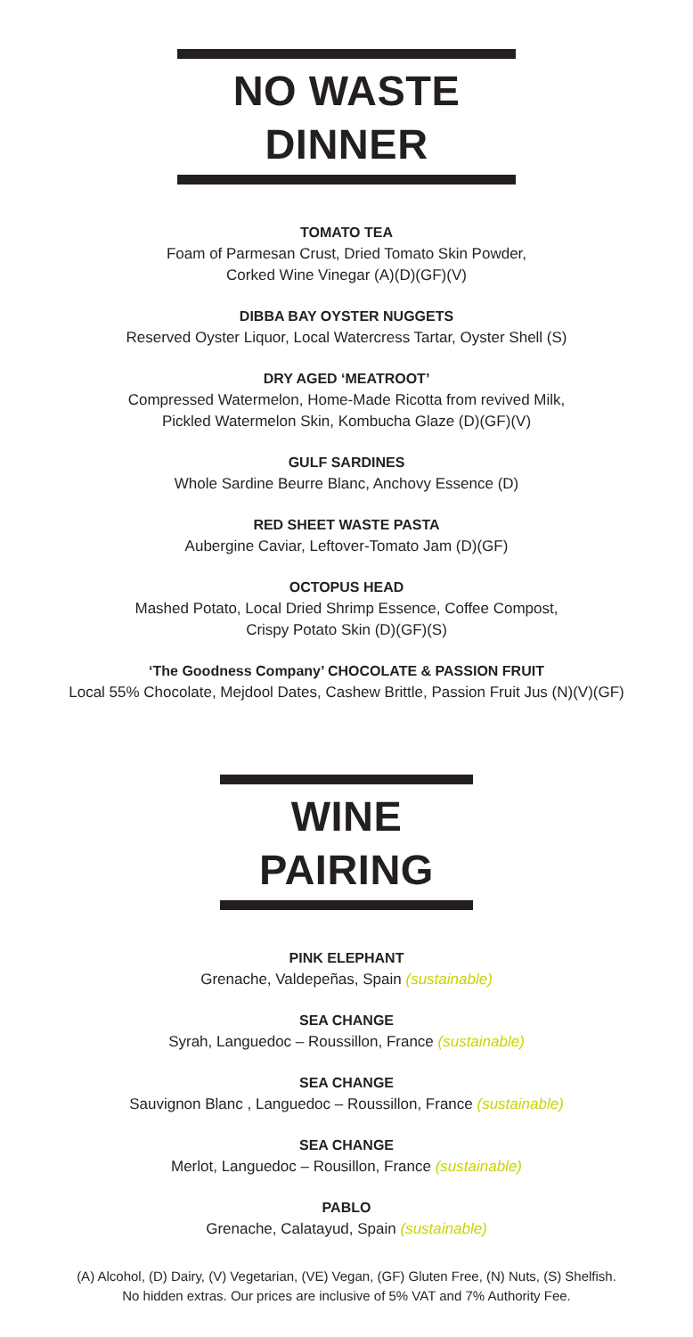NO WASTE DINNER
TOMATO TEA
Foam of Parmesan Crust, Dried Tomato Skin Powder,
Corked Wine Vinegar (A)(D)(GF)(V)
DIBBA BAY OYSTER NUGGETS
Reserved Oyster Liquor, Local Watercress Tartar, Oyster Shell (S)
DRY AGED ‘MEATROOT’
Compressed Watermelon, Home-Made Ricotta from revived Milk,
Pickled Watermelon Skin, Kombucha Glaze (D)(GF)(V)
GULF SARDINES
Whole Sardine Beurre Blanc, Anchovy Essence (D)
RED SHEET WASTE PASTA
Aubergine Caviar, Leftover-Tomato Jam (D)(GF)
OCTOPUS HEAD
Mashed Potato, Local Dried Shrimp Essence, Coffee Compost,
Crispy Potato Skin (D)(GF)(S)
‘The Goodness Company’ CHOCOLATE & PASSION FRUIT
Local 55% Chocolate, Mejdool Dates, Cashew Brittle, Passion Fruit Jus (N)(V)(GF)
WINE PAIRING
PINK ELEPHANT
Grenache, Valdepeñas, Spain (sustainable)
SEA CHANGE
Syrah, Languedoc – Roussillon, France (sustainable)
SEA CHANGE
Sauvignon Blanc , Languedoc – Roussillon, France (sustainable)
SEA CHANGE
Merlot, Languedoc – Rousillon, France (sustainable)
PABLO
Grenache, Calatayud, Spain (sustainable)
(A) Alcohol, (D) Dairy, (V) Vegetarian, (VE) Vegan, (GF) Gluten Free, (N) Nuts, (S) Shelfish.
No hidden extras. Our prices are inclusive of 5% VAT and 7% Authority Fee.